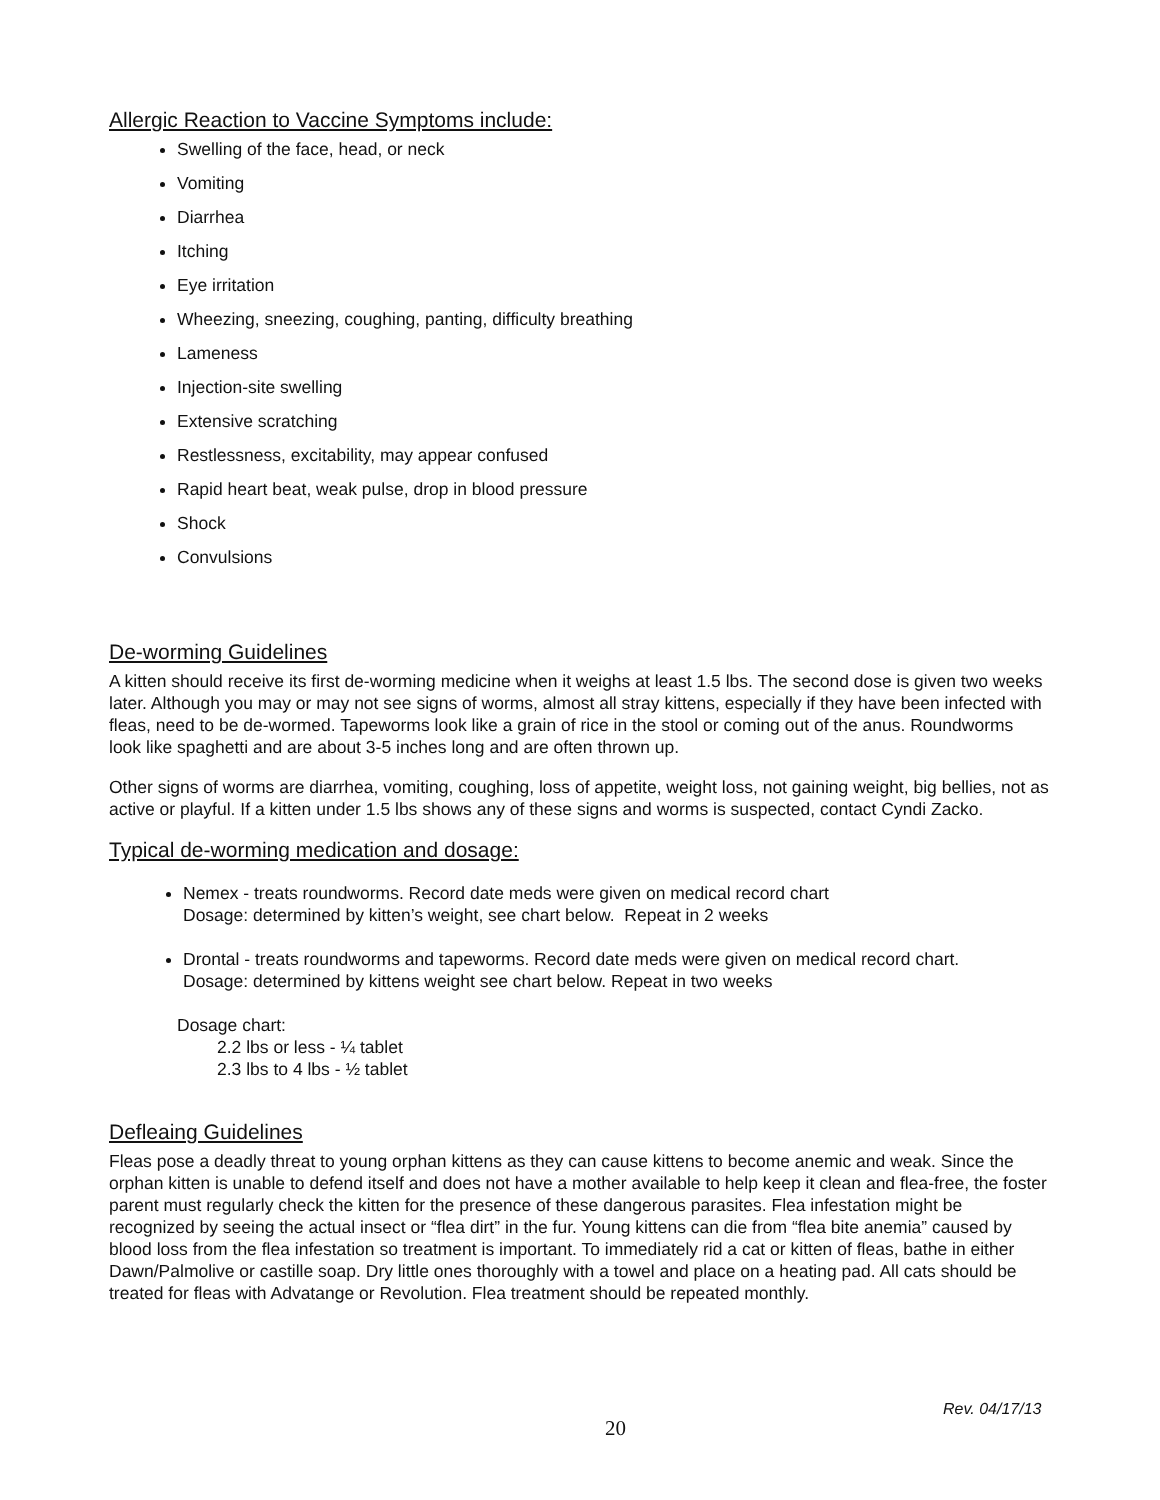Allergic Reaction to Vaccine Symptoms include:
Swelling of the face, head, or neck
Vomiting
Diarrhea
Itching
Eye irritation
Wheezing, sneezing, coughing, panting, difficulty breathing
Lameness
Injection-site swelling
Extensive scratching
Restlessness, excitability, may appear confused
Rapid heart beat, weak pulse, drop in blood pressure
Shock
Convulsions
De-worming Guidelines
A kitten should receive its first de-worming medicine when it weighs at least 1.5 lbs. The second dose is given two weeks later. Although you may or may not see signs of worms, almost all stray kittens, especially if they have been infected with fleas, need to be de-wormed. Tapeworms look like a grain of rice in the stool or coming out of the anus. Roundworms look like spaghetti and are about 3-5 inches long and are often thrown up.
Other signs of worms are diarrhea, vomiting, coughing, loss of appetite, weight loss, not gaining weight, big bellies, not as active or playful. If a kitten under 1.5 lbs shows any of these signs and worms is suspected, contact Cyndi Zacko.
Typical de-worming medication and dosage:
Nemex - treats roundworms. Record date meds were given on medical record chart
Dosage: determined by kitten’s weight, see chart below. Repeat in 2 weeks
Drontal - treats roundworms and tapeworms. Record date meds were given on medical record chart.
Dosage: determined by kittens weight see chart below. Repeat in two weeks
Dosage chart:
2.2 lbs or less - ¼ tablet
2.3 lbs to 4 lbs - ½ tablet
Defleaing Guidelines
Fleas pose a deadly threat to young orphan kittens as they can cause kittens to become anemic and weak. Since the orphan kitten is unable to defend itself and does not have a mother available to help keep it clean and flea-free, the foster parent must regularly check the kitten for the presence of these dangerous parasites. Flea infestation might be recognized by seeing the actual insect or “flea dirt” in the fur. Young kittens can die from “flea bite anemia” caused by blood loss from the flea infestation so treatment is important. To immediately rid a cat or kitten of fleas, bathe in either Dawn/Palmolive or castille soap. Dry little ones thoroughly with a towel and place on a heating pad. All cats should be treated for fleas with Advatange or Revolution. Flea treatment should be repeated monthly.
Rev. 04/17/13
20